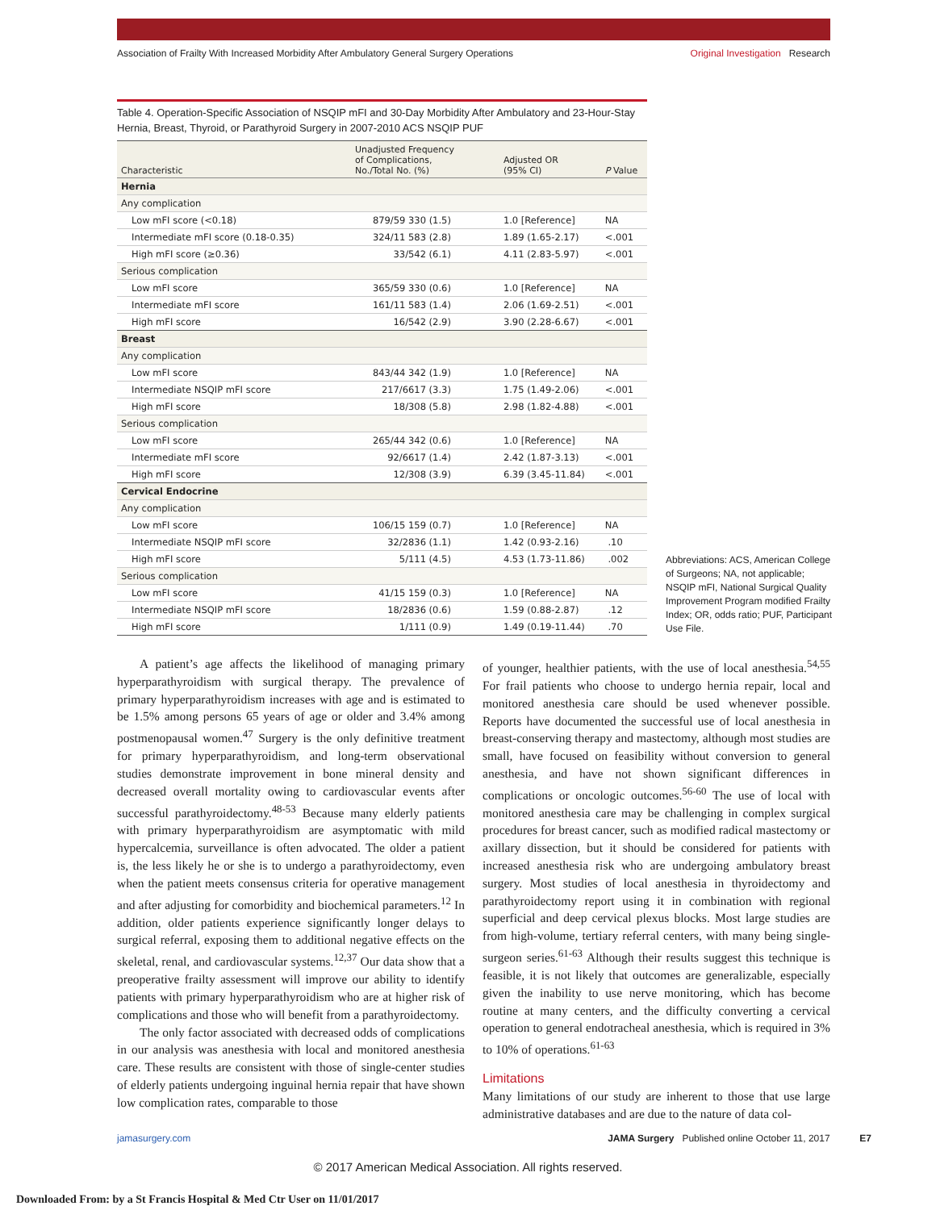Association of Frailty With Increased Morbidity After Ambulatory General Surgery Operations
Original Investigation Research
Table 4. Operation-Specific Association of NSQIP mFI and 30-Day Morbidity After Ambulatory and 23-Hour-Stay Hernia, Breast, Thyroid, or Parathyroid Surgery in 2007-2010 ACS NSQIP PUF
| Characteristic | Unadjusted Frequency of Complications, No./Total No. (%) | Adjusted OR (95% CI) | P Value |
| --- | --- | --- | --- |
| Hernia | | | |
| Any complication | | | |
| Low mFI score (<0.18) | 879/59 330 (1.5) | 1.0 [Reference] | NA |
| Intermediate mFI score (0.18-0.35) | 324/11 583 (2.8) | 1.89 (1.65-2.17) | <.001 |
| High mFI score (≥0.36) | 33/542 (6.1) | 4.11 (2.83-5.97) | <.001 |
| Serious complication | | | |
| Low mFI score | 365/59 330 (0.6) | 1.0 [Reference] | NA |
| Intermediate mFI score | 161/11 583 (1.4) | 2.06 (1.69-2.51) | <.001 |
| High mFI score | 16/542 (2.9) | 3.90 (2.28-6.67) | <.001 |
| Breast | | | |
| Any complication | | | |
| Low mFI score | 843/44 342 (1.9) | 1.0 [Reference] | NA |
| Intermediate NSQIP mFI score | 217/6617 (3.3) | 1.75 (1.49-2.06) | <.001 |
| High mFI score | 18/308 (5.8) | 2.98 (1.82-4.88) | <.001 |
| Serious complication | | | |
| Low mFI score | 265/44 342 (0.6) | 1.0 [Reference] | NA |
| Intermediate mFI score | 92/6617 (1.4) | 2.42 (1.87-3.13) | <.001 |
| High mFI score | 12/308 (3.9) | 6.39 (3.45-11.84) | <.001 |
| Cervical Endocrine | | | |
| Any complication | | | |
| Low mFI score | 106/15 159 (0.7) | 1.0 [Reference] | NA |
| Intermediate NSQIP mFI score | 32/2836 (1.1) | 1.42 (0.93-2.16) | .10 |
| High mFI score | 5/111 (4.5) | 4.53 (1.73-11.86) | .002 |
| Serious complication | | | |
| Low mFI score | 41/15 159 (0.3) | 1.0 [Reference] | NA |
| Intermediate NSQIP mFI score | 18/2836 (0.6) | 1.59 (0.88-2.87) | .12 |
| High mFI score | 1/111 (0.9) | 1.49 (0.19-11.44) | .70 |
Abbreviations: ACS, American College of Surgeons; NA, not applicable; NSQIP mFI, National Surgical Quality Improvement Program modified Frailty Index; OR, odds ratio; PUF, Participant Use File.
A patient’s age affects the likelihood of managing primary hyperparathyroidism with surgical therapy. The prevalence of primary hyperparathyroidism increases with age and is estimated to be 1.5% among persons 65 years of age or older and 3.4% among postmenopausal women.<sup>47</sup> Surgery is the only definitive treatment for primary hyperparathyroidism, and long-term observational studies demonstrate improvement in bone mineral density and decreased overall mortality owing to cardiovascular events after successful parathyroidectomy.<sup>48-53</sup> Because many elderly patients with primary hyperparathyroidism are asymptomatic with mild hypercalcemia, surveillance is often advocated. The older a patient is, the less likely he or she is to undergo a parathyroidectomy, even when the patient meets consensus criteria for operative management and after adjusting for comorbidity and biochemical parameters.<sup>12</sup> In addition, older patients experience significantly longer delays to surgical referral, exposing them to additional negative effects on the skeletal, renal, and cardiovascular systems.<sup>12,37</sup> Our data show that a preoperative frailty assessment will improve our ability to identify patients with primary hyperparathyroidism who are at higher risk of complications and those who will benefit from a parathyroidectomy.
The only factor associated with decreased odds of complications in our analysis was anesthesia with local and monitored anesthesia care. These results are consistent with those of single-center studies of elderly patients undergoing inguinal hernia repair that have shown low complication rates, comparable to those
of younger, healthier patients, with the use of local anesthesia.<sup>54,55</sup> For frail patients who choose to undergo hernia repair, local and monitored anesthesia care should be used whenever possible. Reports have documented the successful use of local anesthesia in breast-conserving therapy and mastectomy, although most studies are small, have focused on feasibility without conversion to general anesthesia, and have not shown significant differences in complications or oncologic outcomes.<sup>56-60</sup> The use of local with monitored anesthesia care may be challenging in complex surgical procedures for breast cancer, such as modified radical mastectomy or axillary dissection, but it should be considered for patients with increased anesthesia risk who are undergoing ambulatory breast surgery. Most studies of local anesthesia in thyroidectomy and parathyroidectomy report using it in combination with regional superficial and deep cervical plexus blocks. Most large studies are from high-volume, tertiary referral centers, with many being single-surgeon series.<sup>61-63</sup> Although their results suggest this technique is feasible, it is not likely that outcomes are generalizable, especially given the inability to use nerve monitoring, which has become routine at many centers, and the difficulty converting a cervical operation to general endotracheal anesthesia, which is required in 3% to 10% of operations.<sup>61-63</sup>
Limitations
Many limitations of our study are inherent to those that use large administrative databases and are due to the nature of data col-
jamasurgery.com JAMA Surgery Published online October 11, 2017 E7
© 2017 American Medical Association. All rights reserved.
Downloaded From: by a St Francis Hospital & Med Ctr User on 11/01/2017